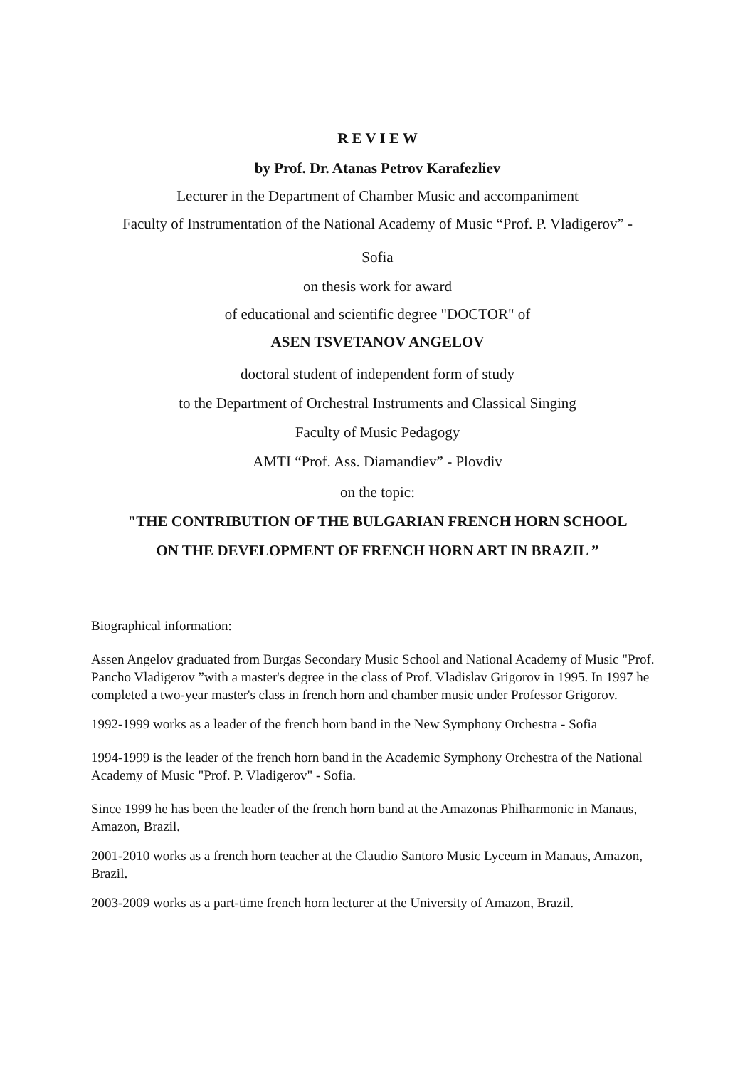R E V I E W
by Prof. Dr. Atanas Petrov Karafezliev
Lecturer in the Department of Chamber Music and accompaniment
Faculty of Instrumentation of the National Academy of Music “Prof. P. Vladigerov” -
Sofia
on thesis work for award
of educational and scientific degree "DOCTOR" of
ASEN TSVETANOV ANGELOV
doctoral student of independent form of study
to the Department of Orchestral Instruments and Classical Singing
Faculty of Music Pedagogy
AMTI “Prof. Ass. Diamandiev” - Plovdiv
on the topic:
"THE CONTRIBUTION OF THE BULGARIAN FRENCH HORN SCHOOL
ON THE DEVELOPMENT OF FRENCH HORN ART IN BRAZIL ”
Biographical information:
Assen Angelov graduated from Burgas Secondary Music School and National Academy of Music "Prof. Pancho Vladigerov ”with a master's degree in the class of Prof. Vladislav Grigorov in 1995. In 1997 he completed a two-year master's class in french horn and chamber music under Professor Grigorov.
1992-1999 works as a leader of the french horn band in the New Symphony Orchestra - Sofia
1994-1999 is the leader of the french horn band in the Academic Symphony Orchestra of the National Academy of Music "Prof. P. Vladigerov" - Sofia.
Since 1999 he has been the leader of the french horn band at the Amazonas Philharmonic in Manaus, Amazon, Brazil.
2001-2010 works as a french horn teacher at the Claudio Santoro Music Lyceum in Manaus, Amazon, Brazil.
2003-2009 works as a part-time french horn lecturer at the University of Amazon, Brazil.